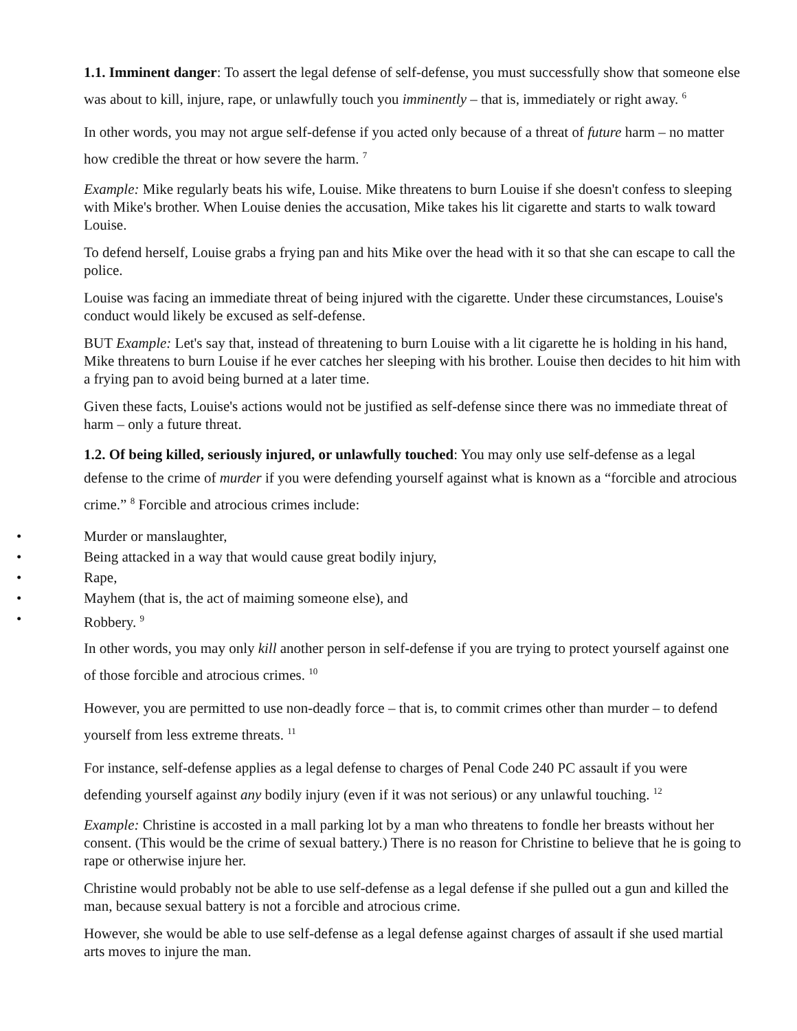1.1. Imminent danger: To assert the legal defense of self-defense, you must successfully show that someone else was about to kill, injure, rape, or unlawfully touch you imminently – that is, immediately or right away. <sup>6</sup>
In other words, you may not argue self-defense if you acted only because of a threat of future harm – no matter how credible the threat or how severe the harm. <sup>7</sup>
Example: Mike regularly beats his wife, Louise. Mike threatens to burn Louise if she doesn't confess to sleeping with Mike's brother. When Louise denies the accusation, Mike takes his lit cigarette and starts to walk toward Louise.
To defend herself, Louise grabs a frying pan and hits Mike over the head with it so that she can escape to call the police.
Louise was facing an immediate threat of being injured with the cigarette. Under these circumstances, Louise's conduct would likely be excused as self-defense.
BUT Example: Let's say that, instead of threatening to burn Louise with a lit cigarette he is holding in his hand, Mike threatens to burn Louise if he ever catches her sleeping with his brother. Louise then decides to hit him with a frying pan to avoid being burned at a later time.
Given these facts, Louise's actions would not be justified as self-defense since there was no immediate threat of harm – only a future threat.
1.2. Of being killed, seriously injured, or unlawfully touched: You may only use self-defense as a legal defense to the crime of murder if you were defending yourself against what is known as a “forcible and atrocious crime.” <sup>8</sup> Forcible and atrocious crimes include:
• Murder or manslaughter,
• Being attacked in a way that would cause great bodily injury,
• Rape,
• Mayhem (that is, the act of maiming someone else), and
• Robbery. <sup>9</sup>
In other words, you may only kill another person in self-defense if you are trying to protect yourself against one of those forcible and atrocious crimes. <sup>10</sup>
However, you are permitted to use non-deadly force – that is, to commit crimes other than murder – to defend yourself from less extreme threats. <sup>11</sup>
For instance, self-defense applies as a legal defense to charges of Penal Code 240 PC assault if you were defending yourself against any bodily injury (even if it was not serious) or any unlawful touching. <sup>12</sup>
Example: Christine is accosted in a mall parking lot by a man who threatens to fondle her breasts without her consent. (This would be the crime of sexual battery.) There is no reason for Christine to believe that he is going to rape or otherwise injure her.
Christine would probably not be able to use self-defense as a legal defense if she pulled out a gun and killed the man, because sexual battery is not a forcible and atrocious crime.
However, she would be able to use self-defense as a legal defense against charges of assault if she used martial arts moves to injure the man.